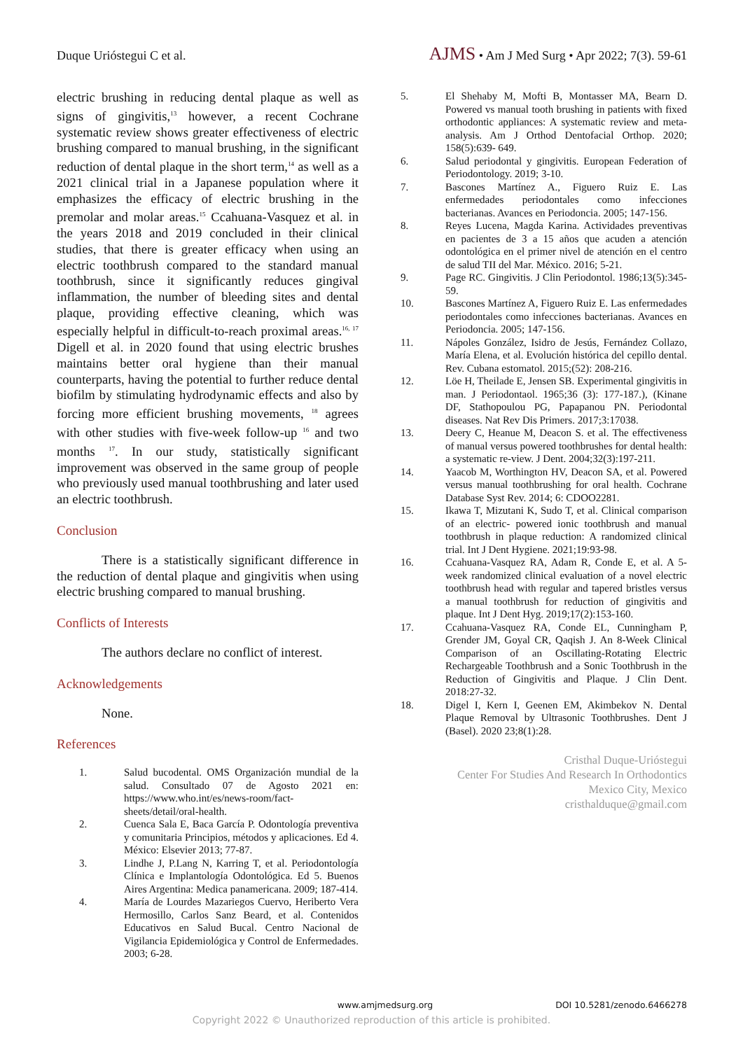Duque Urióstegui C et al. AJMS • Am J Med Surg • Apr 2022; 7(3). 59-61
electric brushing in reducing dental plaque as well as signs of gingivitis,<sup>13</sup> however, a recent Cochrane systematic review shows greater effectiveness of electric brushing compared to manual brushing, in the significant reduction of dental plaque in the short term,<sup>14</sup> as well as a 2021 clinical trial in a Japanese population where it emphasizes the efficacy of electric brushing in the premolar and molar areas.<sup>15</sup> Ccahuana-Vasquez et al. in the years 2018 and 2019 concluded in their clinical studies, that there is greater efficacy when using an electric toothbrush compared to the standard manual toothbrush, since it significantly reduces gingival inflammation, the number of bleeding sites and dental plaque, providing effective cleaning, which was especially helpful in difficult-to-reach proximal areas.<sup>16, 17</sup> Digell et al. in 2020 found that using electric brushes maintains better oral hygiene than their manual counterparts, having the potential to further reduce dental biofilm by stimulating hydrodynamic effects and also by forcing more efficient brushing movements, <sup>18</sup> agrees with other studies with five-week follow-up <sup>16</sup> and two months <sup>17</sup>. In our study, statistically significant improvement was observed in the same group of people who previously used manual toothbrushing and later used an electric toothbrush.
Conclusion
There is a statistically significant difference in the reduction of dental plaque and gingivitis when using electric brushing compared to manual brushing.
Conflicts of Interests
The authors declare no conflict of interest.
Acknowledgements
None.
References
1. Salud bucodental. OMS Organización mundial de la salud. Consultado 07 de Agosto 2021 en: https://www.who.int/es/news-room/fact-sheets/detail/oral-health.
2. Cuenca Sala E, Baca García P. Odontología preventiva y comunitaria Principios, métodos y aplicaciones. Ed 4. México: Elsevier 2013; 77-87.
3. Lindhe J, P.Lang N, Karring T, et al. Periodontología Clínica e Implantología Odontológica. Ed 5. Buenos Aires Argentina: Medica panamericana. 2009; 187-414.
4. María de Lourdes Mazariegos Cuervo, Heriberto Vera Hermosillo, Carlos Sanz Beard, et al. Contenidos Educativos en Salud Bucal. Centro Nacional de Vigilancia Epidemiológica y Control de Enfermedades. 2003; 6-28.
5. El Shehaby M, Mofti B, Montasser MA, Bearn D. Powered vs manual tooth brushing in patients with fixed orthodontic appliances: A systematic review and meta-analysis. Am J Orthod Dentofacial Orthop. 2020; 158(5):639- 649.
6. Salud periodontal y gingivitis. European Federation of Periodontology. 2019; 3-10.
7. Bascones Martínez A., Figuero Ruiz E. Las enfermedades periodontales como infecciones bacterianas. Avances en Periodoncia. 2005; 147-156.
8. Reyes Lucena, Magda Karina. Actividades preventivas en pacientes de 3 a 15 años que acuden a atención odontológica en el primer nivel de atención en el centro de salud TII del Mar. México. 2016; 5-21.
9. Page RC. Gingivitis. J Clin Periodontol. 1986;13(5):345-59.
10. Bascones Martínez A, Figuero Ruiz E. Las enfermedades periodontales como infecciones bacterianas. Avances en Periodoncia. 2005; 147-156.
11. Nápoles González, Isidro de Jesús, Fernández Collazo, María Elena, et al. Evolución histórica del cepillo dental. Rev. Cubana estomatol. 2015;(52): 208-216.
12. Löe H, Theilade E, Jensen SB. Experimental gingivitis in man. J Periodontaol. 1965;36 (3): 177-187.), (Kinane DF, Stathopoulou PG, Papapanou PN. Periodontal diseases. Nat Rev Dis Primers. 2017;3:17038.
13. Deery C, Heanue M, Deacon S. et al. The effectiveness of manual versus powered toothbrushes for dental health: a systematic re-view. J Dent. 2004;32(3):197-211.
14. Yaacob M, Worthington HV, Deacon SA, et al. Powered versus manual toothbrushing for oral health. Cochrane Database Syst Rev. 2014; 6: CDOO2281.
15. Ikawa T, Mizutani K, Sudo T, et al. Clinical comparison of an electric- powered ionic toothbrush and manual toothbrush in plaque reduction: A randomized clinical trial. Int J Dent Hygiene. 2021;19:93-98.
16. Ccahuana-Vasquez RA, Adam R, Conde E, et al. A 5-week randomized clinical evaluation of a novel electric toothbrush head with regular and tapered bristles versus a manual toothbrush for reduction of gingivitis and plaque. Int J Dent Hyg. 2019;17(2):153-160.
17. Ccahuana-Vasquez RA, Conde EL, Cunningham P, Grender JM, Goyal CR, Qaqish J. An 8-Week Clinical Comparison of an Oscillating-Rotating Electric Rechargeable Toothbrush and a Sonic Toothbrush in the Reduction of Gingivitis and Plaque. J Clin Dent. 2018:27-32.
18. Digel I, Kern I, Geenen EM, Akimbekov N. Dental Plaque Removal by Ultrasonic Toothbrushes. Dent J (Basel). 2020 23;8(1):28.
Cristhal Duque-Urióstegui
Center For Studies And Research In Orthodontics
Mexico City, Mexico
cristhalduque@gmail.com
www.amjmedsurg.org DOI 10.5281/zenodo.6466278
Copyright 2022 © Unauthorized reproduction of this article is prohibited.